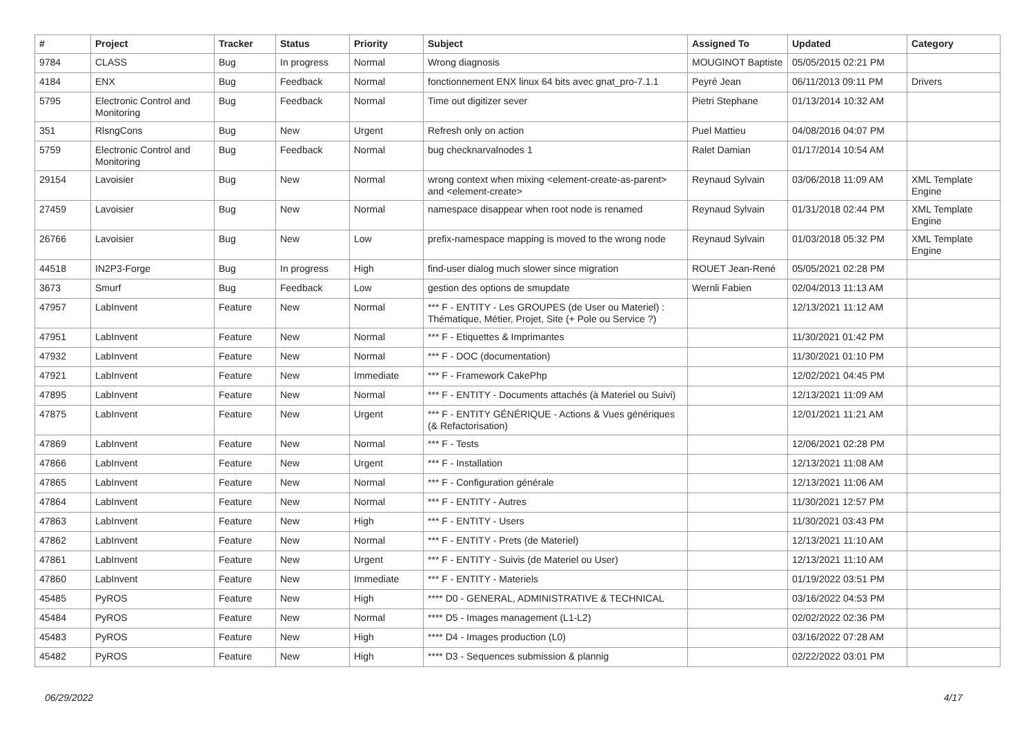| # | Project | Tracker | Status | Priority | Subject | Assigned To | Updated | Category |
| --- | --- | --- | --- | --- | --- | --- | --- | --- |
| 9784 | CLASS | Bug | In progress | Normal | Wrong diagnosis | MOUGINOT Baptiste | 05/05/2015 02:21 PM | |
| 4184 | ENX | Bug | Feedback | Normal | fonctionnement ENX linux 64 bits avec gnat_pro-7.1.1 | Peyré Jean | 06/11/2013 09:11 PM | Drivers |
| 5795 | Electronic Control and Monitoring | Bug | Feedback | Normal | Time out digitizer sever | Pietri Stephane | 01/13/2014 10:32 AM | |
| 351 | RlsngCons | Bug | New | Urgent | Refresh only on action | Puel Mattieu | 04/08/2016 04:07 PM | |
| 5759 | Electronic Control and Monitoring | Bug | Feedback | Normal | bug checknarvalnodes 1 | Ralet Damian | 01/17/2014 10:54 AM | |
| 29154 | Lavoisier | Bug | New | Normal | wrong context when mixing <element-create-as-parent> and <element-create> | Reynaud Sylvain | 03/06/2018 11:09 AM | XML Template Engine |
| 27459 | Lavoisier | Bug | New | Normal | namespace disappear when root node is renamed | Reynaud Sylvain | 01/31/2018 02:44 PM | XML Template Engine |
| 26766 | Lavoisier | Bug | New | Low | prefix-namespace mapping is moved to the wrong node | Reynaud Sylvain | 01/03/2018 05:32 PM | XML Template Engine |
| 44518 | IN2P3-Forge | Bug | In progress | High | find-user dialog much slower since migration | ROUET Jean-René | 05/05/2021 02:28 PM | |
| 3673 | Smurf | Bug | Feedback | Low | gestion des options de smupdate | Wernli Fabien | 02/04/2013 11:13 AM | |
| 47957 | LabInvent | Feature | New | Normal | *** F - ENTITY - Les GROUPES (de User ou Materiel) : Thématique, Métier, Projet, Site (+ Pole ou Service ?) | | 12/13/2021 11:12 AM | |
| 47951 | LabInvent | Feature | New | Normal | *** F - Etiquettes & Imprimantes | | 11/30/2021 01:42 PM | |
| 47932 | LabInvent | Feature | New | Normal | *** F - DOC (documentation) | | 11/30/2021 01:10 PM | |
| 47921 | LabInvent | Feature | New | Immediate | *** F - Framework CakePhp | | 12/02/2021 04:45 PM | |
| 47895 | LabInvent | Feature | New | Normal | *** F - ENTITY - Documents attachés (à Materiel ou Suivi) | | 12/13/2021 11:09 AM | |
| 47875 | LabInvent | Feature | New | Urgent | *** F - ENTITY GÉNÉRIQUE - Actions & Vues génériques (& Refactorisation) | | 12/01/2021 11:21 AM | |
| 47869 | LabInvent | Feature | New | Normal | *** F - Tests | | 12/06/2021 02:28 PM | |
| 47866 | LabInvent | Feature | New | Urgent | *** F - Installation | | 12/13/2021 11:08 AM | |
| 47865 | LabInvent | Feature | New | Normal | *** F - Configuration générale | | 12/13/2021 11:06 AM | |
| 47864 | LabInvent | Feature | New | Normal | *** F - ENTITY - Autres | | 11/30/2021 12:57 PM | |
| 47863 | LabInvent | Feature | New | High | *** F - ENTITY - Users | | 11/30/2021 03:43 PM | |
| 47862 | LabInvent | Feature | New | Normal | *** F - ENTITY - Prets (de Materiel) | | 12/13/2021 11:10 AM | |
| 47861 | LabInvent | Feature | New | Urgent | *** F - ENTITY - Suivis (de Materiel ou User) | | 12/13/2021 11:10 AM | |
| 47860 | LabInvent | Feature | New | Immediate | *** F - ENTITY - Materiels | | 01/19/2022 03:51 PM | |
| 45485 | PyROS | Feature | New | High | **** D0 - GENERAL, ADMINISTRATIVE & TECHNICAL | | 03/16/2022 04:53 PM | |
| 45484 | PyROS | Feature | New | Normal | **** D5 - Images management (L1-L2) | | 02/02/2022 02:36 PM | |
| 45483 | PyROS | Feature | New | High | **** D4 - Images production (L0) | | 03/16/2022 07:28 AM | |
| 45482 | PyROS | Feature | New | High | **** D3 - Sequences submission & plannig | | 02/22/2022 03:01 PM | |
06/29/2022 4/17